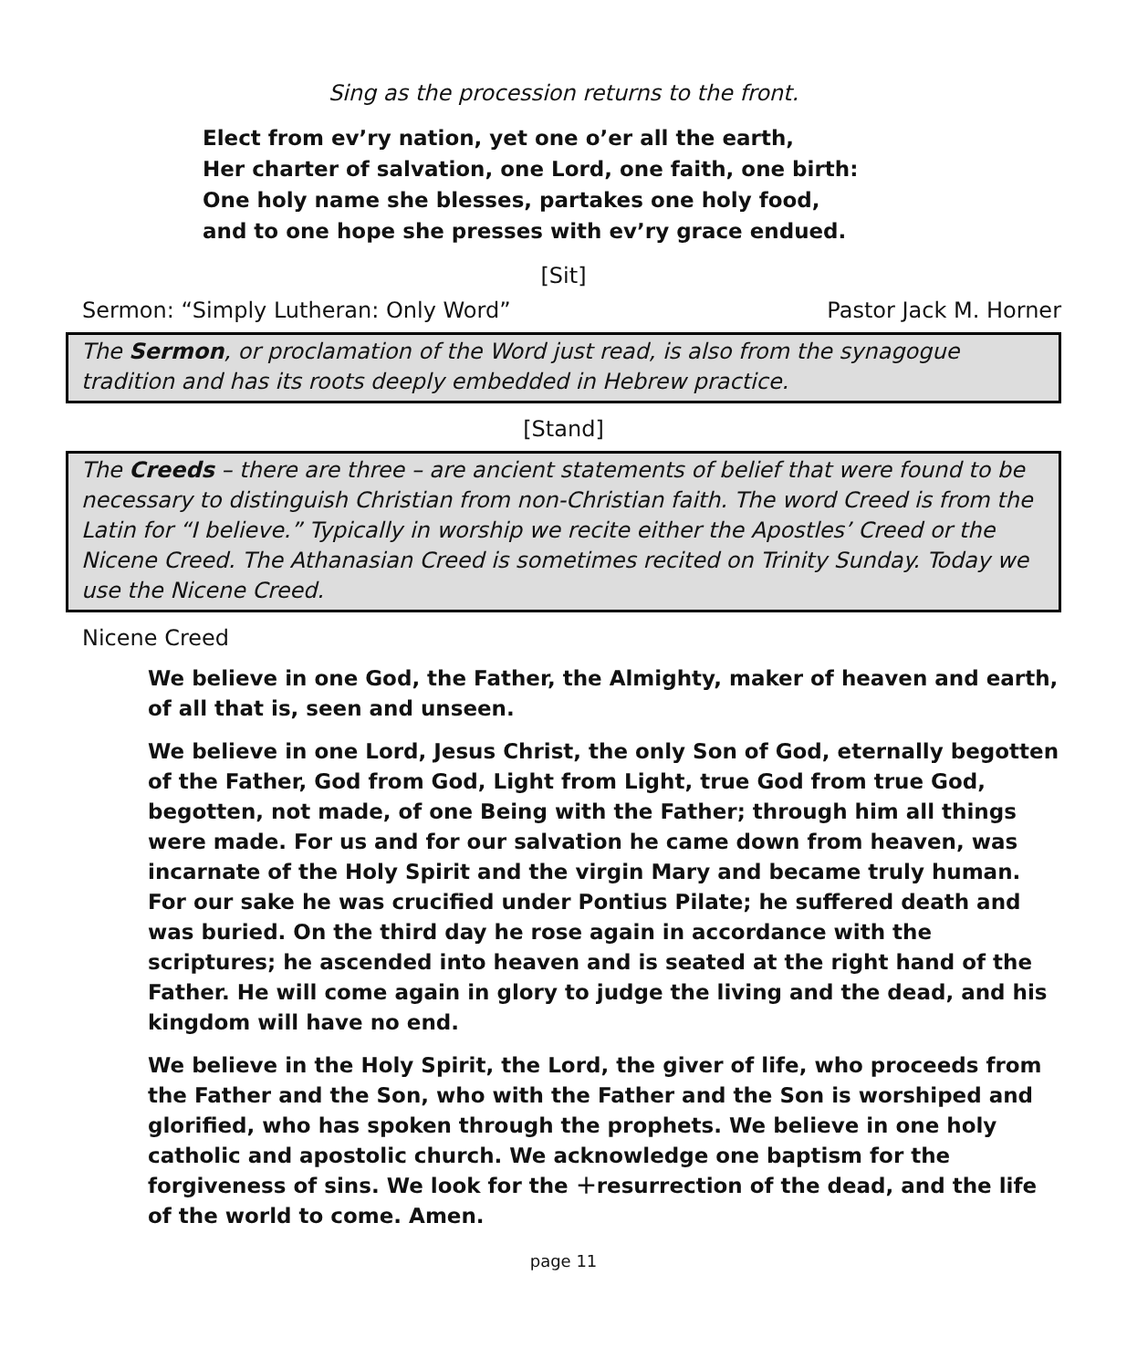Sing as the procession returns to the front.
Elect from ev’ry nation, yet one o’er all the earth,
Her charter of salvation, one Lord, one faith, one birth:
One holy name she blesses, partakes one holy food,
and to one hope she presses with ev’ry grace endued.
[Sit]
Sermon: “Simply Lutheran: Only Word” Pastor Jack M. Horner
The Sermon, or proclamation of the Word just read, is also from the synagogue tradition and has its roots deeply embedded in Hebrew practice.
[Stand]
The Creeds – there are three – are ancient statements of belief that were found to be necessary to distinguish Christian from non-Christian faith. The word Creed is from the Latin for “I believe.” Typically in worship we recite either the Apostles’ Creed or the Nicene Creed. The Athanasian Creed is sometimes recited on Trinity Sunday. Today we use the Nicene Creed.
Nicene Creed
We believe in one God, the Father, the Almighty, maker of heaven and earth, of all that is, seen and unseen.
We believe in one Lord, Jesus Christ, the only Son of God, eternally begotten of the Father, God from God, Light from Light, true God from true God, begotten, not made, of one Being with the Father; through him all things were made. For us and for our salvation he came down from heaven, was incarnate of the Holy Spirit and the virgin Mary and became truly human. For our sake he was crucified under Pontius Pilate; he suffered death and was buried. On the third day he rose again in accordance with the scriptures; he ascended into heaven and is seated at the right hand of the Father. He will come again in glory to judge the living and the dead, and his kingdom will have no end.
We believe in the Holy Spirit, the Lord, the giver of life, who proceeds from the Father and the Son, who with the Father and the Son is worshiped and glorified, who has spoken through the prophets. We believe in one holy catholic and apostolic church. We acknowledge one baptism for the forgiveness of sins. We look for the ＋resurrection of the dead, and the life of the world to come. Amen.
page 11